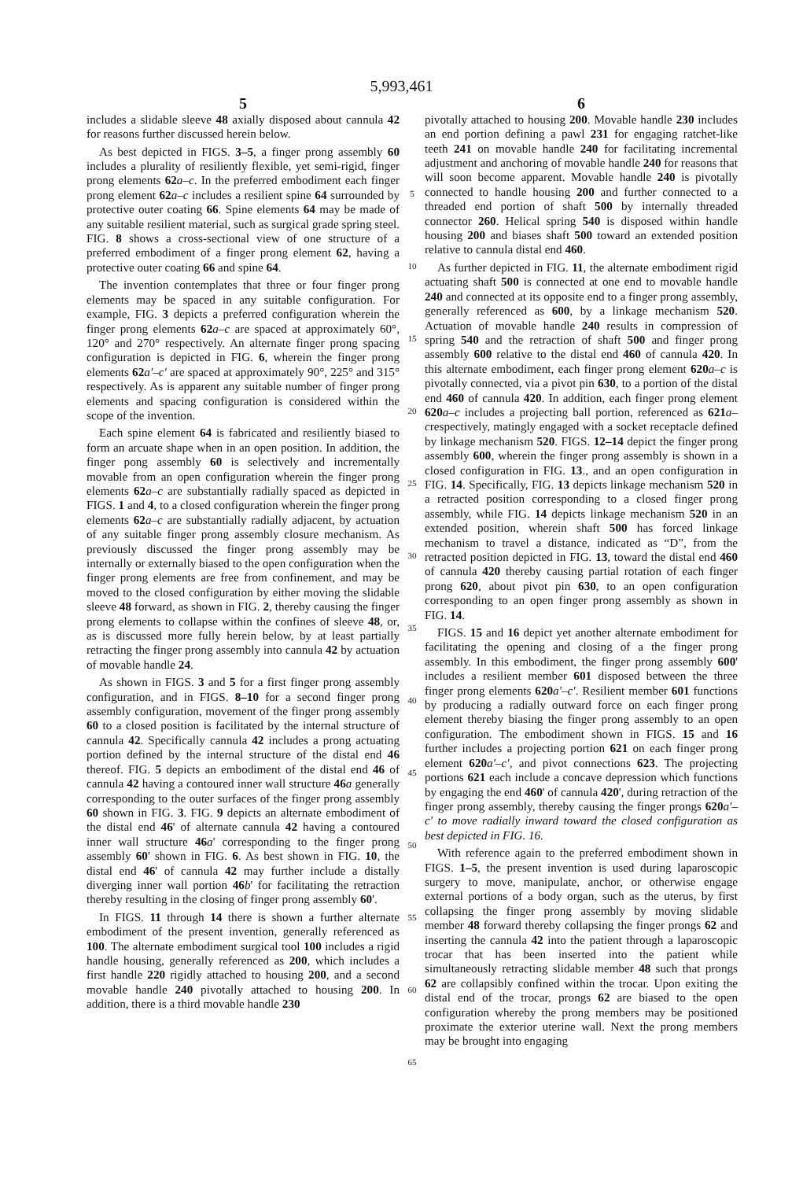5,993,461
5
includes a slidable sleeve 48 axially disposed about cannula 42 for reasons further discussed herein below.
As best depicted in FIGS. 3–5, a finger prong assembly 60 includes a plurality of resiliently flexible, yet semi-rigid, finger prong elements 62 a–c. In the preferred embodiment each finger prong element 62 a–c includes a resilient spine 64 surrounded by protective outer coating 66. Spine elements 64 may be made of any suitable resilient material, such as surgical grade spring steel. FIG. 8 shows a cross-sectional view of one structure of a preferred embodiment of a finger prong element 62, having a protective outer coating 66 and spine 64.
The invention contemplates that three or four finger prong elements may be spaced in any suitable configuration. For example, FIG. 3 depicts a preferred configuration wherein the finger prong elements 62 a–c are spaced at approximately 60°, 120° and 270° respectively. An alternate finger prong spacing configuration is depicted in FIG. 6, wherein the finger prong elements 62 a′–c′ are spaced at approximately 90°, 225° and 315° respectively. As is apparent any suitable number of finger prong elements and spacing configuration is considered within the scope of the invention.
Each spine element 64 is fabricated and resiliently biased to form an arcuate shape when in an open position. In addition, the finger pong assembly 60 is selectively and incrementally movable from an open configuration wherein the finger prong elements 62 a–c are substantially radially spaced as depicted in FIGS. 1 and 4, to a closed configuration wherein the finger prong elements 62 a–c are substantially radially adjacent, by actuation of any suitable finger prong assembly closure mechanism. As previously discussed the finger prong assembly may be internally or externally biased to the open configuration when the finger prong elements are free from confinement, and may be moved to the closed configuration by either moving the slidable sleeve 48 forward, as shown in FIG. 2, thereby causing the finger prong elements to collapse within the confines of sleeve 48, or, as is discussed more fully herein below, by at least partially retracting the finger prong assembly into cannula 42 by actuation of movable handle 24.
As shown in FIGS. 3 and 5 for a first finger prong assembly configuration, and in FIGS. 8–10 for a second finger prong assembly configuration, movement of the finger prong assembly 60 to a closed position is facilitated by the internal structure of cannula 42. Specifically cannula 42 includes a prong actuating portion defined by the internal structure of the distal end 46 thereof. FIG. 5 depicts an embodiment of the distal end 46 of cannula 42 having a contoured inner wall structure 46 a generally corresponding to the outer surfaces of the finger prong assembly 60 shown in FIG. 3. FIG. 9 depicts an alternate embodiment of the distal end 46' of alternate cannula 42 having a contoured inner wall structure 46 a' corresponding to the finger prong assembly 60' shown in FIG. 6. As best shown in FIG. 10, the distal end 46' of cannula 42 may further include a distally diverging inner wall portion 46 b' for facilitating the retraction thereby resulting in the closing of finger prong assembly 60'.
In FIGS. 11 through 14 there is shown a further alternate embodiment of the present invention, generally referenced as 100. The alternate embodiment surgical tool 100 includes a rigid handle housing, generally referenced as 200, which includes a first handle 220 rigidly attached to housing 200, and a second movable handle 240 pivotally attached to housing 200. In addition, there is a third movable handle 230
5
10
15
20
25
30
35
40
45
50
55
60
65
6
pivotally attached to housing 200. Movable handle 230 includes an end portion defining a pawl 231 for engaging ratchet-like teeth 241 on movable handle 240 for facilitating incremental adjustment and anchoring of movable handle 240 for reasons that will soon become apparent. Movable handle 240 is pivotally connected to handle housing 200 and further connected to a threaded end portion of shaft 500 by internally threaded connector 260. Helical spring 540 is disposed within handle housing 200 and biases shaft 500 toward an extended position relative to cannula distal end 460.
As further depicted in FIG. 11, the alternate embodiment rigid actuating shaft 500 is connected at one end to movable handle 240 and connected at its opposite end to a finger prong assembly, generally referenced as 600, by a linkage mechanism 520. Actuation of movable handle 240 results in compression of spring 540 and the retraction of shaft 500 and finger prong assembly 600 relative to the distal end 460 of cannula 420. In this alternate embodiment, each finger prong element 620 a–c is pivotally connected, via a pivot pin 630, to a portion of the distal end 460 of cannula 420. In addition, each finger prong element 620 a–c includes a projecting ball portion, referenced as 621 a–crespectively, matingly engaged with a socket receptacle defined by linkage mechanism 520. FIGS. 12–14 depict the finger prong assembly 600, wherein the finger prong assembly is shown in a closed configuration in FIG. 13., and an open configuration in FIG. 14. Specifically, FIG. 13 depicts linkage mechanism 520 in a retracted position corresponding to a closed finger prong assembly, while FIG. 14 depicts linkage mechanism 520 in an extended position, wherein shaft 500 has forced linkage mechanism to travel a distance, indicated as “D”, from the retracted position depicted in FIG. 13, toward the distal end 460 of cannula 420 thereby causing partial rotation of each finger prong 620, about pivot pin 630, to an open configuration corresponding to an open finger prong assembly as shown in FIG. 14.
FIGS. 15 and 16 depict yet another alternate embodiment for facilitating the opening and closing of a the finger prong assembly. In this embodiment, the finger prong assembly 600' includes a resilient member 601 disposed between the three finger prong elements 620 a′–c′. Resilient member 601 functions by producing a radially outward force on each finger prong element thereby biasing the finger prong assembly to an open configuration. The embodiment shown in FIGS. 15 and 16 further includes a projecting portion 621 on each finger prong element 620 a′–c′, and pivot connections 623. The projecting portions 621 each include a concave depression which functions by engaging the end 460' of cannula 420', during retraction of the finger prong assembly, thereby causing the finger prongs 620 a′–c′ to move radially inward toward the closed configuration as best depicted in FIG. 16.
With reference again to the preferred embodiment shown in FIGS. 1–5, the present invention is used during laparoscopic surgery to move, manipulate, anchor, or otherwise engage external portions of a body organ, such as the uterus, by first collapsing the finger prong assembly by moving slidable member 48 forward thereby collapsing the finger prongs 62 and inserting the cannula 42 into the patient through a laparoscopic trocar that has been inserted into the patient while simultaneously retracting slidable member 48 such that prongs 62 are collapsibly confined within the trocar. Upon exiting the distal end of the trocar, prongs 62 are biased to the open configuration whereby the prong members may be positioned proximate the exterior uterine wall. Next the prong members may be brought into engaging